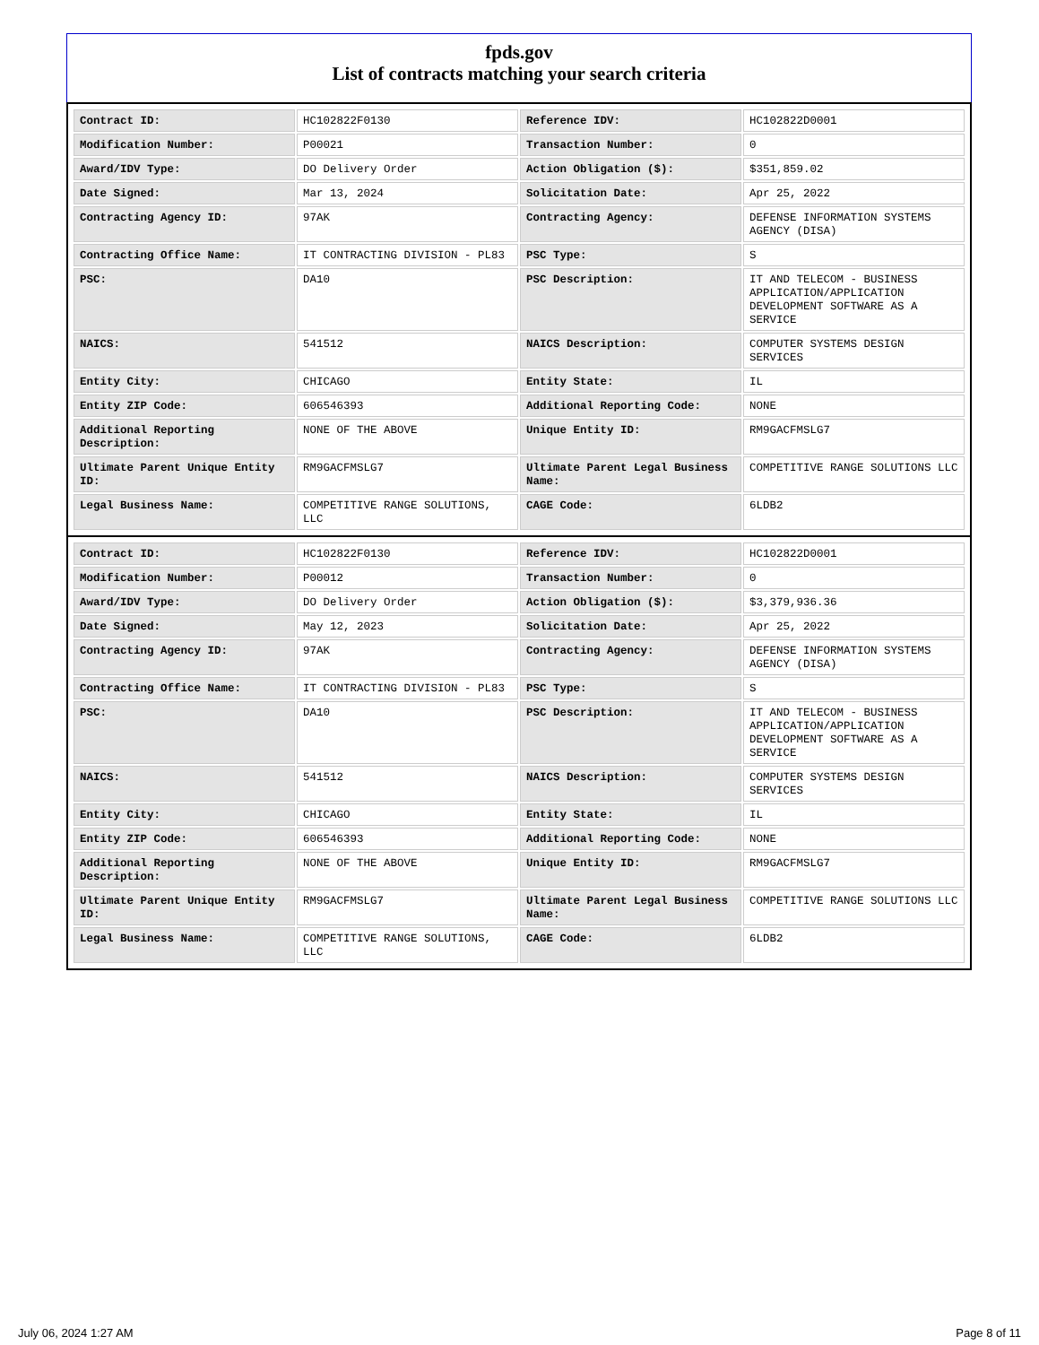fpds.gov
List of contracts matching your search criteria
| Contract ID: | HC102822F0130 | Reference IDV: | HC102822D0001 |
| Modification Number: | P00021 | Transaction Number: | 0 |
| Award/IDV Type: | DO Delivery Order | Action Obligation ($): | $351,859.02 |
| Date Signed: | Mar 13, 2024 | Solicitation Date: | Apr 25, 2022 |
| Contracting Agency ID: | 97AK | Contracting Agency: | DEFENSE INFORMATION SYSTEMS AGENCY (DISA) |
| Contracting Office Name: | IT CONTRACTING DIVISION - PL83 | PSC Type: | S |
| PSC: | DA10 | PSC Description: | IT AND TELECOM - BUSINESS APPLICATION/APPLICATION DEVELOPMENT SOFTWARE AS A SERVICE |
| NAICS: | 541512 | NAICS Description: | COMPUTER SYSTEMS DESIGN SERVICES |
| Entity City: | CHICAGO | Entity State: | IL |
| Entity ZIP Code: | 606546393 | Additional Reporting Code: | NONE |
| Additional Reporting Description: | NONE OF THE ABOVE | Unique Entity ID: | RM9GACFMSLG7 |
| Ultimate Parent Unique Entity ID: | RM9GACFMSLG7 | Ultimate Parent Legal Business Name: | COMPETITIVE RANGE SOLUTIONS LLC |
| Legal Business Name: | COMPETITIVE RANGE SOLUTIONS, LLC | CAGE Code: | 6LDB2 |
| Contract ID: | HC102822F0130 | Reference IDV: | HC102822D0001 |
| Modification Number: | P00012 | Transaction Number: | 0 |
| Award/IDV Type: | DO Delivery Order | Action Obligation ($): | $3,379,936.36 |
| Date Signed: | May 12, 2023 | Solicitation Date: | Apr 25, 2022 |
| Contracting Agency ID: | 97AK | Contracting Agency: | DEFENSE INFORMATION SYSTEMS AGENCY (DISA) |
| Contracting Office Name: | IT CONTRACTING DIVISION - PL83 | PSC Type: | S |
| PSC: | DA10 | PSC Description: | IT AND TELECOM - BUSINESS APPLICATION/APPLICATION DEVELOPMENT SOFTWARE AS A SERVICE |
| NAICS: | 541512 | NAICS Description: | COMPUTER SYSTEMS DESIGN SERVICES |
| Entity City: | CHICAGO | Entity State: | IL |
| Entity ZIP Code: | 606546393 | Additional Reporting Code: | NONE |
| Additional Reporting Description: | NONE OF THE ABOVE | Unique Entity ID: | RM9GACFMSLG7 |
| Ultimate Parent Unique Entity ID: | RM9GACFMSLG7 | Ultimate Parent Legal Business Name: | COMPETITIVE RANGE SOLUTIONS LLC |
| Legal Business Name: | COMPETITIVE RANGE SOLUTIONS, LLC | CAGE Code: | 6LDB2 |
July 06, 2024 1:27 AM Page 8 of 11